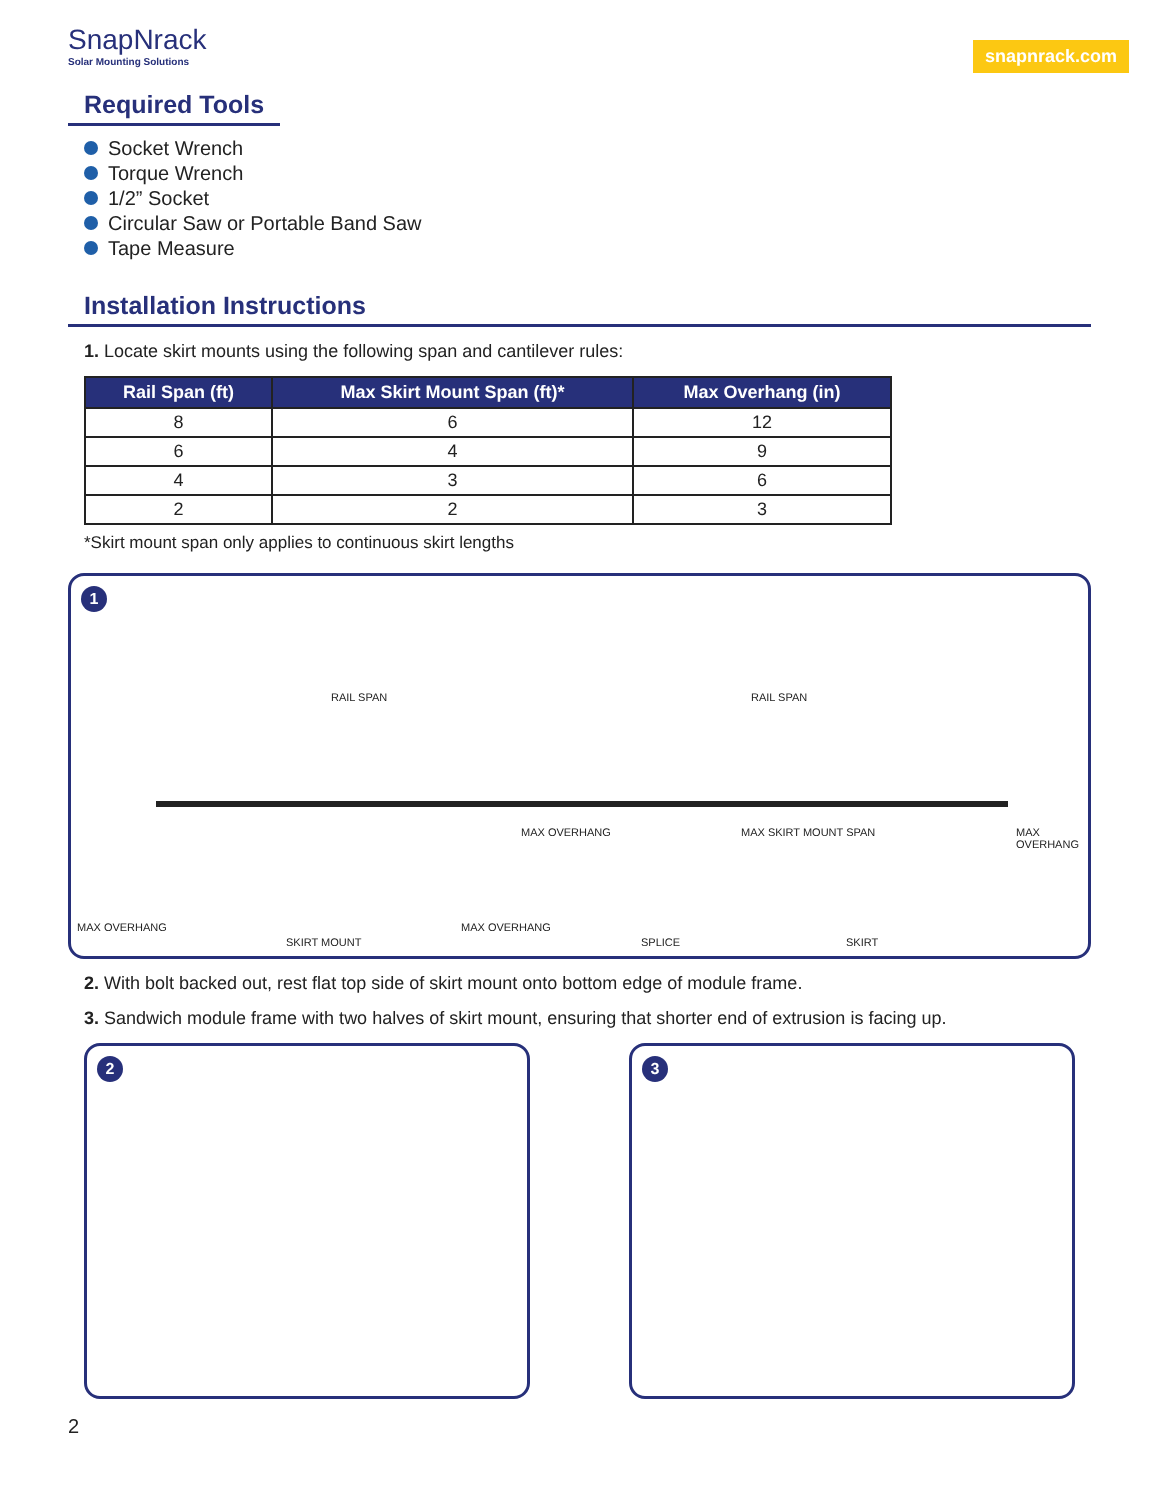SnapNrack
Solar Mounting Solutions
snapnrack.com
Required Tools
Socket Wrench
Torque Wrench
1/2” Socket
Circular Saw or Portable Band Saw
Tape Measure
Installation Instructions
1. Locate skirt mounts using the following span and cantilever rules:
| Rail Span (ft) | Max Skirt Mount Span (ft)* | Max Overhang (in) |
| --- | --- | --- |
| 8 | 6 | 12 |
| 6 | 4 | 9 |
| 4 | 3 | 6 |
| 2 | 2 | 3 |
*Skirt mount span only applies to continuous skirt lengths
1
RAIL SPAN RAIL SPAN
MAX OVERHANG MAX SKIRT MOUNT SPAN MAX OVERHANG
MAX OVERHANG
SKIRT MOUNT
MAX OVERHANG
SPLICE SKIRT
2. With bolt backed out, rest flat top side of skirt mount onto bottom edge of module frame.
3. Sandwich module frame with two halves of skirt mount, ensuring that shorter end of extrusion is facing up.
2
3
2